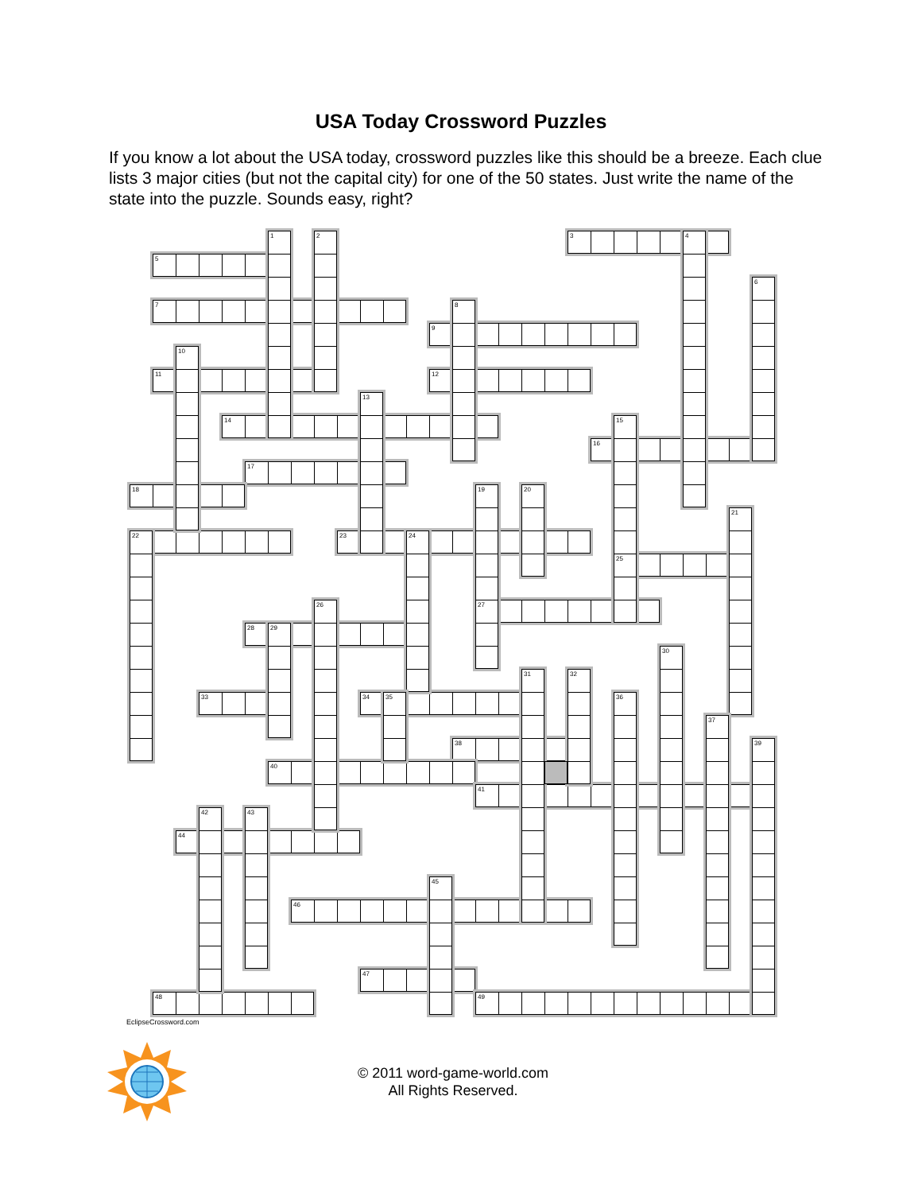USA Today Crossword Puzzles
If you know a lot about the USA today, crossword puzzles like this should be a breeze. Each clue lists 3 major cities (but not the capital city) for one of the 50 states. Just write the name of the state into the puzzle. Sounds easy, right?
1
2
3
4
5
6
7
8
9
10
11
12
13
14
15
16
17
18
19
20
21
22
23
24
25
26
27
28
29
30
31
32
33
34
35
36
37
38
39
40
41
42
43
44
45
46
47
48
49
EclipseCrossword.com
© 2011 word-game-world.com
All Rights Reserved.